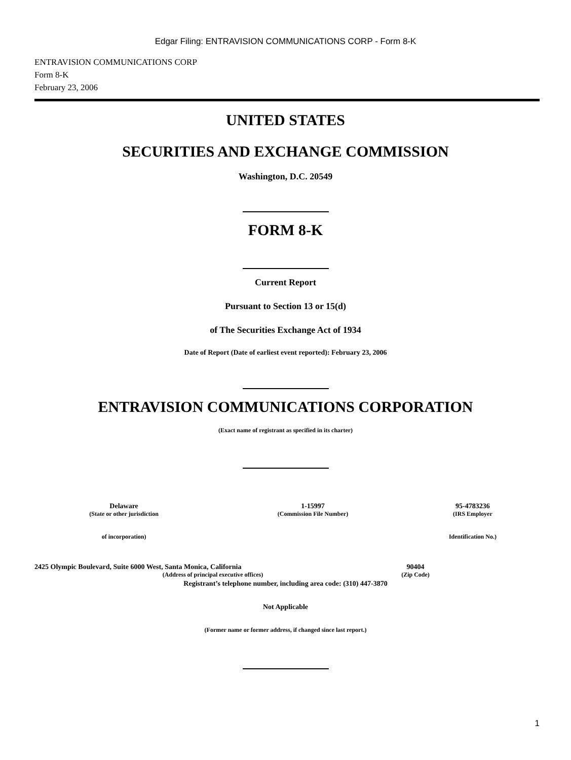Edgar Filing: ENTRAVISION COMMUNICATIONS CORP - Form 8-K
ENTRAVISION COMMUNICATIONS CORP
Form 8-K
February 23, 2006
UNITED STATES
SECURITIES AND EXCHANGE COMMISSION
Washington, D.C. 20549
FORM 8-K
Current Report
Pursuant to Section 13 or 15(d)
of The Securities Exchange Act of 1934
Date of Report (Date of earliest event reported): February 23, 2006
ENTRAVISION COMMUNICATIONS CORPORATION
(Exact name of registrant as specified in its charter)
| Delaware | 1-15997 | 95-4783236 |
| (State or other jurisdiction | (Commission File Number) | (IRS Employer |
| of incorporation) | | Identification No.) |
| 2425 Olympic Boulevard, Suite 6000 West, Santa Monica, California | 90404 |
| (Address of principal executive offices) | (Zip Code) |
Registrant’s telephone number, including area code: (310) 447-3870
Not Applicable
(Former name or former address, if changed since last report.)
1